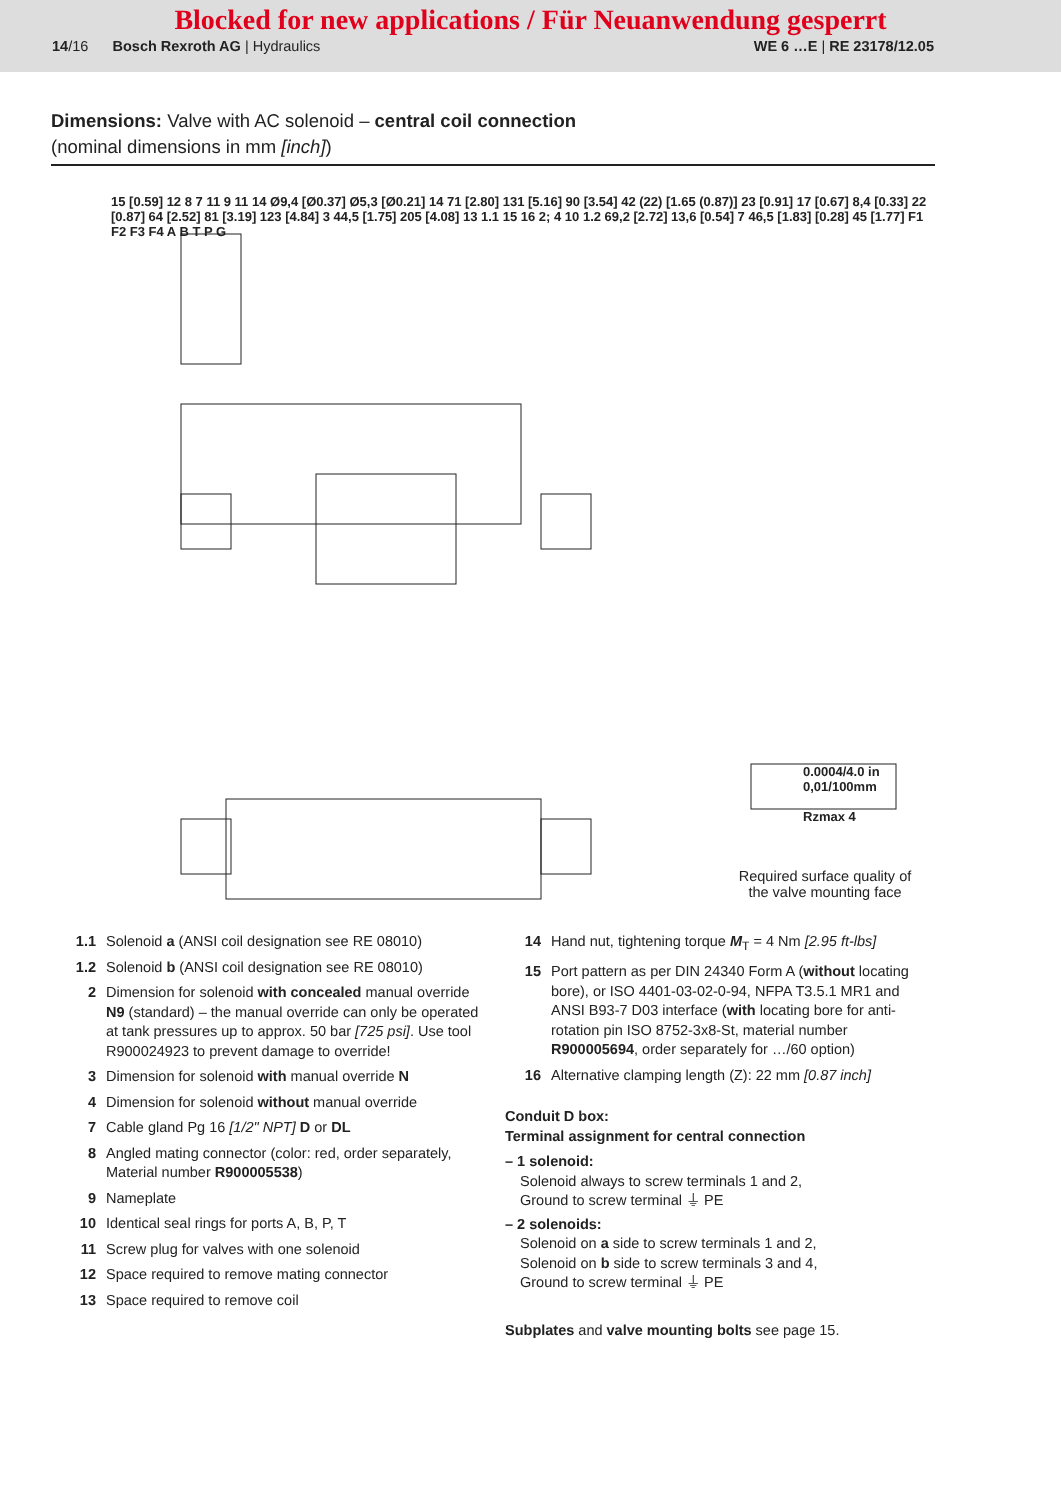Blocked for new applications / Für Neuanwendung gesperrt
14/16 Bosch Rexroth AG | Hydraulics WE 6 …E | RE 23178/12.05
Dimensions: Valve with AC solenoid – central coil connection
(nominal dimensions in mm [inch])
Required surface quality of the valve mounting face
0.0004/4.0 in
0,01/100mm
Rzmax 4
15 [0.59] 12 8 7 11 9 11 14 Ø9,4 [Ø0.37] Ø5,3 [Ø0.21] 14 71 [2.80] 131 [5.16] 90 [3.54] 42 (22) [1.65 (0.87)] 23 [0.91] 17 [0.67] 8,4 [0.33] 22 [0.87] 64 [2.52] 81 [3.19] 123 [4.84] 3 44,5 [1.75] 205 [4.08] 13 1.1 15 16 2; 4 10 1.2 69,2 [2.72] 13,6 [0.54] 7 46,5 [1.83] [0.28] 45 [1.77] F1 F2 F3 F4 A B T P G
1.1
Solenoid a (ANSI coil designation see RE 08010)
1.2
Solenoid b (ANSI coil designation see RE 08010)
2
Dimension for solenoid with concealed manual override N9 (standard) – the manual override can only be operated at tank pressures up to approx. 50 bar [725 psi]. Use tool R900024923 to prevent damage to override!
3
Dimension for solenoid with manual override N
4
Dimension for solenoid without manual override
7
Cable gland Pg 16 [1/2" NPT] D or DL
8
Angled mating connector (color: red, order separately, Material number R900005538)
9
Nameplate
10
Identical seal rings for ports A, B, P, T
11
Screw plug for valves with one solenoid
12
Space required to remove mating connector
13
Space required to remove coil
14
Hand nut, tightening torque M<sub>T</sub> = 4 Nm [2.95 ft-lbs]
15
Port pattern as per DIN 24340 Form A (without locating bore), or ISO 4401-03-02-0-94, NFPA T3.5.1 MR1 and ANSI B93-7 D03 interface (with locating bore for anti-rotation pin ISO 8752-3x8-St, material number R900005694, order separately for …/60 option)
16
Alternative clamping length (Z): 22 mm [0.87 inch]
Conduit D box:
Terminal assignment for central connection
– 1 solenoid:
Solenoid always to screw terminals 1 and 2,
Ground to screw terminal ⏚ PE
– 2 solenoids:
Solenoid on a side to screw terminals 1 and 2,
Solenoid on b side to screw terminals 3 and 4,
Ground to screw terminal ⏚ PE
Subplates and valve mounting bolts see page 15.